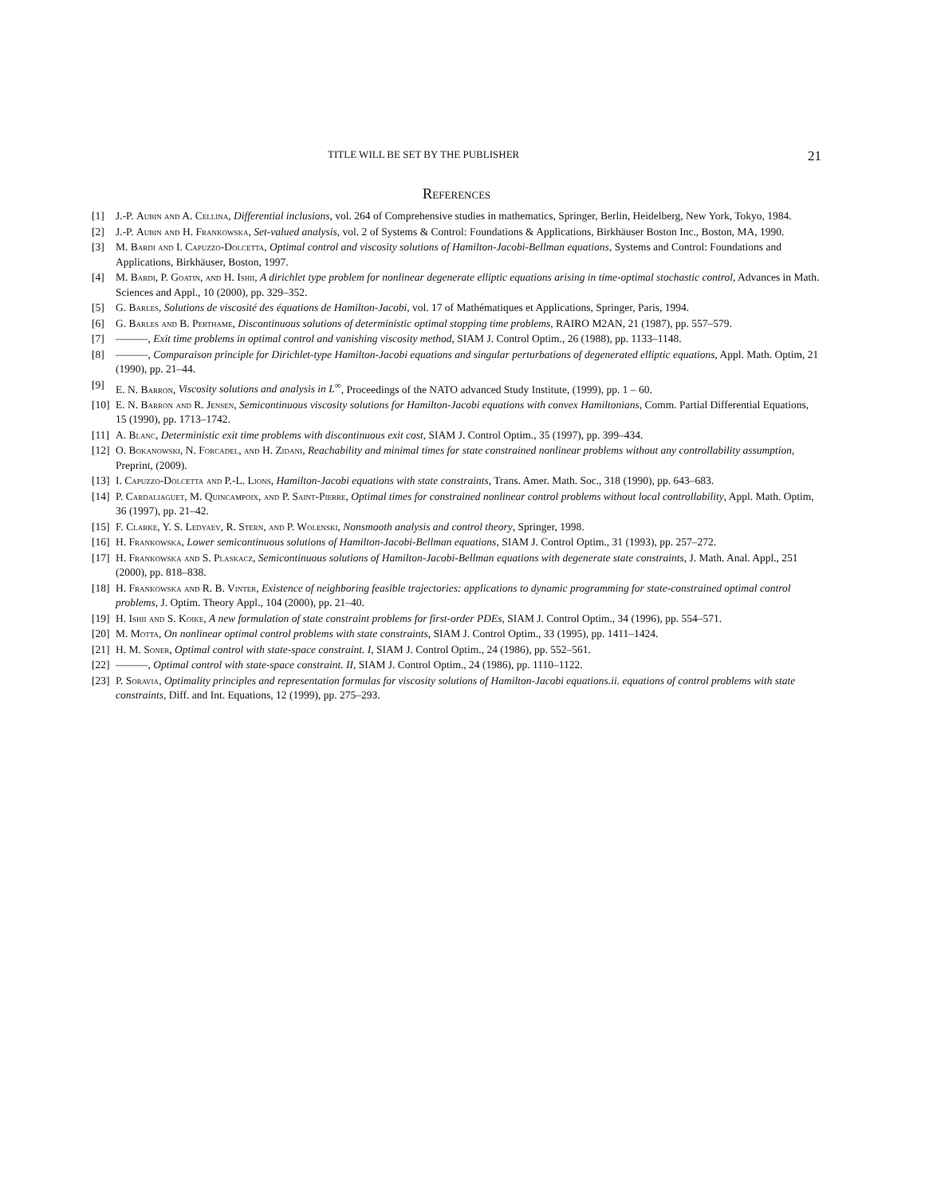TITLE WILL BE SET BY THE PUBLISHER 21
References
[1] J.-P. Aubin and A. Cellina, Differential inclusions, vol. 264 of Comprehensive studies in mathematics, Springer, Berlin, Heidelberg, New York, Tokyo, 1984.
[2] J.-P. Aubin and H. Frankowska, Set-valued analysis, vol. 2 of Systems & Control: Foundations & Applications, Birkhäuser Boston Inc., Boston, MA, 1990.
[3] M. Bardi and I. Capuzzo-Dolcetta, Optimal control and viscosity solutions of Hamilton-Jacobi-Bellman equations, Systems and Control: Foundations and Applications, Birkhäuser, Boston, 1997.
[4] M. Bardi, P. Goatin, and H. Ishii, A dirichlet type problem for nonlinear degenerate elliptic equations arising in time-optimal stochastic control, Advances in Math. Sciences and Appl., 10 (2000), pp. 329–352.
[5] G. Barles, Solutions de viscosité des équations de Hamilton-Jacobi, vol. 17 of Mathématiques et Applications, Springer, Paris, 1994.
[6] G. Barles and B. Perthame, Discontinuous solutions of deterministic optimal stopping time problems, RAIRO M2AN, 21 (1987), pp. 557–579.
[7] ———, Exit time problems in optimal control and vanishing viscosity method, SIAM J. Control Optim., 26 (1988), pp. 1133–1148.
[8] ———, Comparaison principle for Dirichlet-type Hamilton-Jacobi equations and singular perturbations of degenerated elliptic equations, Appl. Math. Optim, 21 (1990), pp. 21–44.
[9] E. N. Barron, Viscosity solutions and analysis in L<sup>∞</sup>, Proceedings of the NATO advanced Study Institute, (1999), pp. 1 – 60.
[10] E. N. Barron and R. Jensen, Semicontinuous viscosity solutions for Hamilton-Jacobi equations with convex Hamiltonians, Comm. Partial Differential Equations, 15 (1990), pp. 1713–1742.
[11] A. Blanc, Deterministic exit time problems with discontinuous exit cost, SIAM J. Control Optim., 35 (1997), pp. 399–434.
[12] O. Bokanowski, N. Forcadel, and H. Zidani, Reachability and minimal times for state constrained nonlinear problems without any controllability assumption, Preprint, (2009).
[13] I. Capuzzo-Dolcetta and P.-L. Lions, Hamilton-Jacobi equations with state constraints, Trans. Amer. Math. Soc., 318 (1990), pp. 643–683.
[14] P. Cardaliaguet, M. Quincampoix, and P. Saint-Pierre, Optimal times for constrained nonlinear control problems without local controllability, Appl. Math. Optim, 36 (1997), pp. 21–42.
[15] F. Clarke, Y. S. Ledyaev, R. Stern, and P. Wolenski, Nonsmooth analysis and control theory, Springer, 1998.
[16] H. Frankowska, Lower semicontinuous solutions of Hamilton-Jacobi-Bellman equations, SIAM J. Control Optim., 31 (1993), pp. 257–272.
[17] H. Frankowska and S. Plaskacz, Semicontinuous solutions of Hamilton-Jacobi-Bellman equations with degenerate state constraints, J. Math. Anal. Appl., 251 (2000), pp. 818–838.
[18] H. Frankowska and R. B. Vinter, Existence of neighboring feasible trajectories: applications to dynamic programming for state-constrained optimal control problems, J. Optim. Theory Appl., 104 (2000), pp. 21–40.
[19] H. Ishii and S. Koike, A new formulation of state constraint problems for first-order PDEs, SIAM J. Control Optim., 34 (1996), pp. 554–571.
[20] M. Motta, On nonlinear optimal control problems with state constraints, SIAM J. Control Optim., 33 (1995), pp. 1411–1424.
[21] H. M. Soner, Optimal control with state-space constraint. I, SIAM J. Control Optim., 24 (1986), pp. 552–561.
[22] ———, Optimal control with state-space constraint. II, SIAM J. Control Optim., 24 (1986), pp. 1110–1122.
[23] P. Soravia, Optimality principles and representation formulas for viscosity solutions of Hamilton-Jacobi equations.ii. equations of control problems with state constraints, Diff. and Int. Equations, 12 (1999), pp. 275–293.